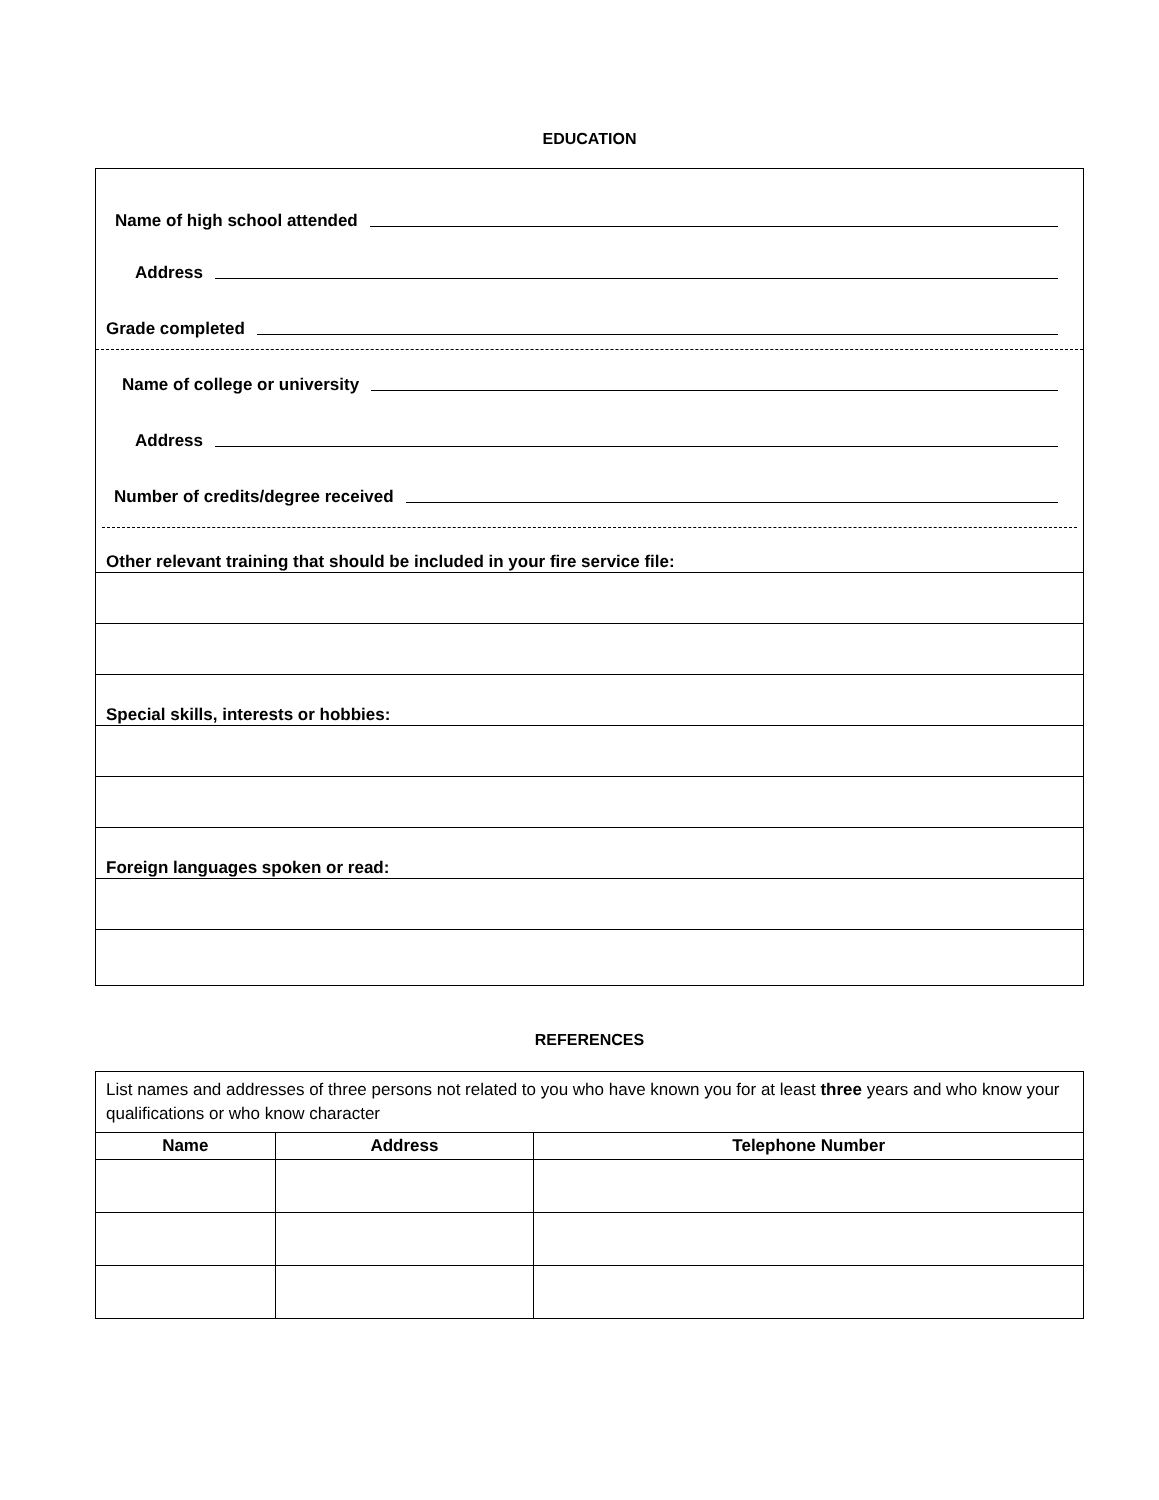EDUCATION
Name of high school attended
Address
Grade completed
Name of college or university
Address
Number of credits/degree received
Other relevant training that should be included in your fire service file:
Special skills, interests or hobbies:
Foreign languages spoken or read:
REFERENCES
| List names and addresses of three persons not related to you who have known you for at least three years and who know your qualifications or who know character | | |
| Name | Address | Telephone Number |